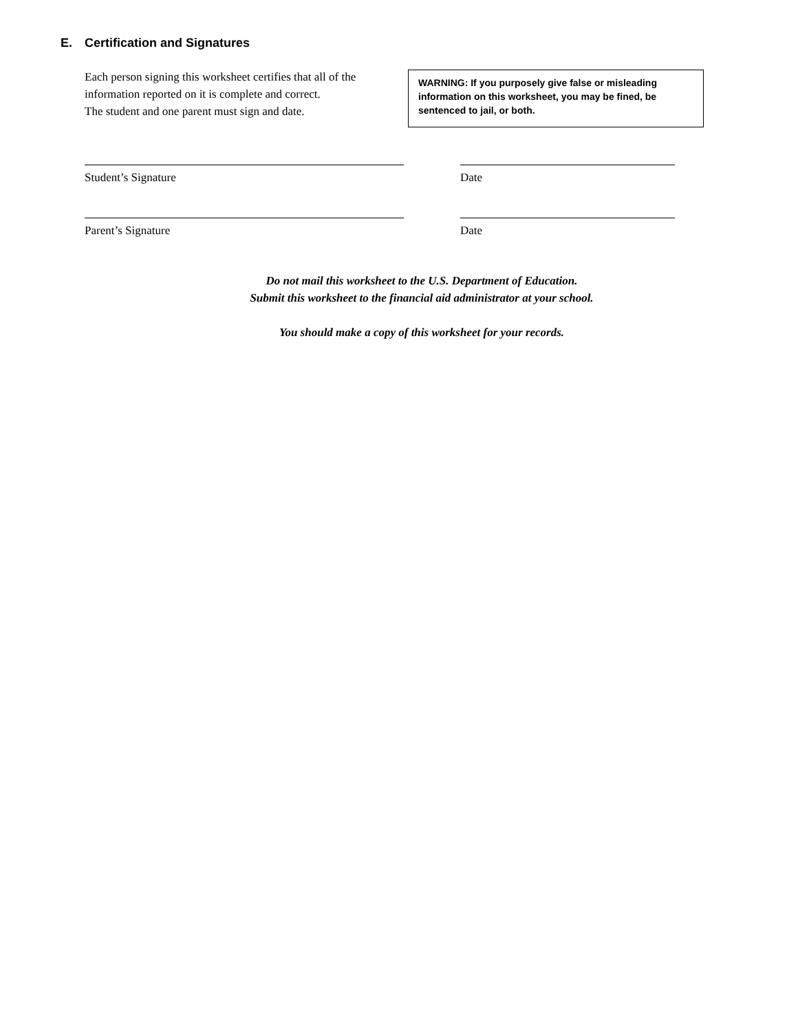E. Certification and Signatures
Each person signing this worksheet certifies that all of the information reported on it is complete and correct.
The student and one parent must sign and date.
WARNING: If you purposely give false or misleading information on this worksheet, you may be fined, be sentenced to jail, or both.
Student’s Signature Date
Parent’s Signature Date
Do not mail this worksheet to the U.S. Department of Education.
Submit this worksheet to the financial aid administrator at your school.
You should make a copy of this worksheet for your records.